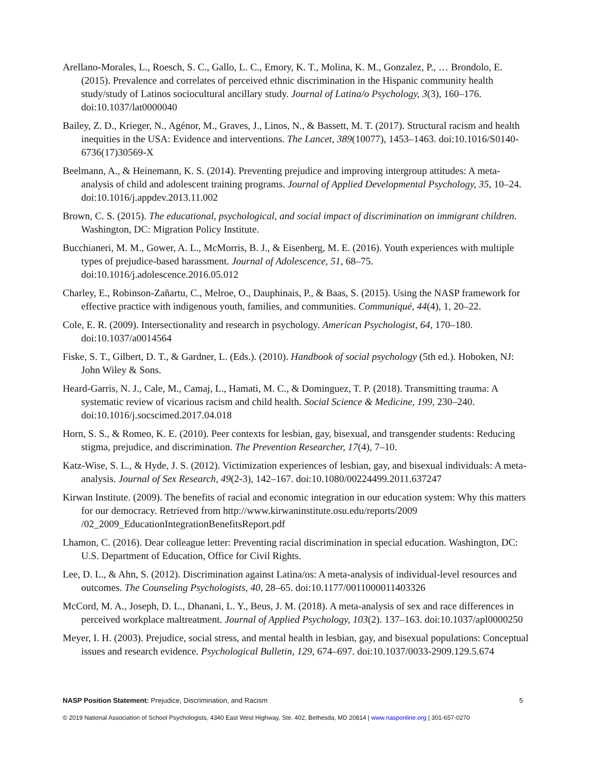Arellano-Morales, L., Roesch, S. C., Gallo, L. C., Emory, K. T., Molina, K. M., Gonzalez, P., … Brondolo, E. (2015). Prevalence and correlates of perceived ethnic discrimination in the Hispanic community health study/study of Latinos sociocultural ancillary study. Journal of Latina/o Psychology, 3(3), 160–176. doi:10.1037/lat0000040
Bailey, Z. D., Krieger, N., Agénor, M., Graves, J., Linos, N., & Bassett, M. T. (2017). Structural racism and health inequities in the USA: Evidence and interventions. The Lancet, 389(10077), 1453–1463. doi:10.1016/S0140-6736(17)30569-X
Beelmann, A., & Heinemann, K. S. (2014). Preventing prejudice and improving intergroup attitudes: A meta-analysis of child and adolescent training programs. Journal of Applied Developmental Psychology, 35, 10–24. doi:10.1016/j.appdev.2013.11.002
Brown, C. S. (2015). The educational, psychological, and social impact of discrimination on immigrant children. Washington, DC: Migration Policy Institute.
Bucchianeri, M. M., Gower, A. L., McMorris, B. J., & Eisenberg, M. E. (2016). Youth experiences with multiple types of prejudice-based harassment. Journal of Adolescence, 51, 68–75. doi:10.1016/j.adolescence.2016.05.012
Charley, E., Robinson-Zañartu, C., Melroe, O., Dauphinais, P., & Baas, S. (2015). Using the NASP framework for effective practice with indigenous youth, families, and communities. Communiqué, 44(4), 1, 20–22.
Cole, E. R. (2009). Intersectionality and research in psychology. American Psychologist, 64, 170–180. doi:10.1037/a0014564
Fiske, S. T., Gilbert, D. T., & Gardner, L. (Eds.). (2010). Handbook of social psychology (5th ed.). Hoboken, NJ: John Wiley & Sons.
Heard-Garris, N. J., Cale, M., Camaj, L., Hamati, M. C., & Dominguez, T. P. (2018). Transmitting trauma: A systematic review of vicarious racism and child health. Social Science & Medicine, 199, 230–240. doi:10.1016/j.socscimed.2017.04.018
Horn, S. S., & Romeo, K. E. (2010). Peer contexts for lesbian, gay, bisexual, and transgender students: Reducing stigma, prejudice, and discrimination. The Prevention Researcher, 17(4), 7–10.
Katz-Wise, S. L., & Hyde, J. S. (2012). Victimization experiences of lesbian, gay, and bisexual individuals: A meta-analysis. Journal of Sex Research, 49(2-3), 142–167. doi:10.1080/00224499.2011.637247
Kirwan Institute. (2009). The benefits of racial and economic integration in our education system: Why this matters for our democracy. Retrieved from http://www.kirwaninstitute.osu.edu/reports/2009 /02_2009_EducationIntegrationBenefitsReport.pdf
Lhamon, C. (2016). Dear colleague letter: Preventing racial discrimination in special education. Washington, DC: U.S. Department of Education, Office for Civil Rights.
Lee, D. L., & Ahn, S. (2012). Discrimination against Latina/os: A meta-analysis of individual-level resources and outcomes. The Counseling Psychologists, 40, 28–65. doi:10.1177/0011000011403326
McCord, M. A., Joseph, D. L., Dhanani, L. Y., Beus, J. M. (2018). A meta-analysis of sex and race differences in perceived workplace maltreatment. Journal of Applied Psychology, 103(2). 137–163. doi:10.1037/apl0000250
Meyer, I. H. (2003). Prejudice, social stress, and mental health in lesbian, gay, and bisexual populations: Conceptual issues and research evidence. Psychological Bulletin, 129, 674–697. doi:10.1037/0033-2909.129.5.674
NASP Position Statement: Prejudice, Discrimination, and Racism 5
© 2019 National Association of School Psychologists, 4340 East West Highway, Ste. 402, Bethesda, MD 20814 | www.nasponline.org | 301-657-0270